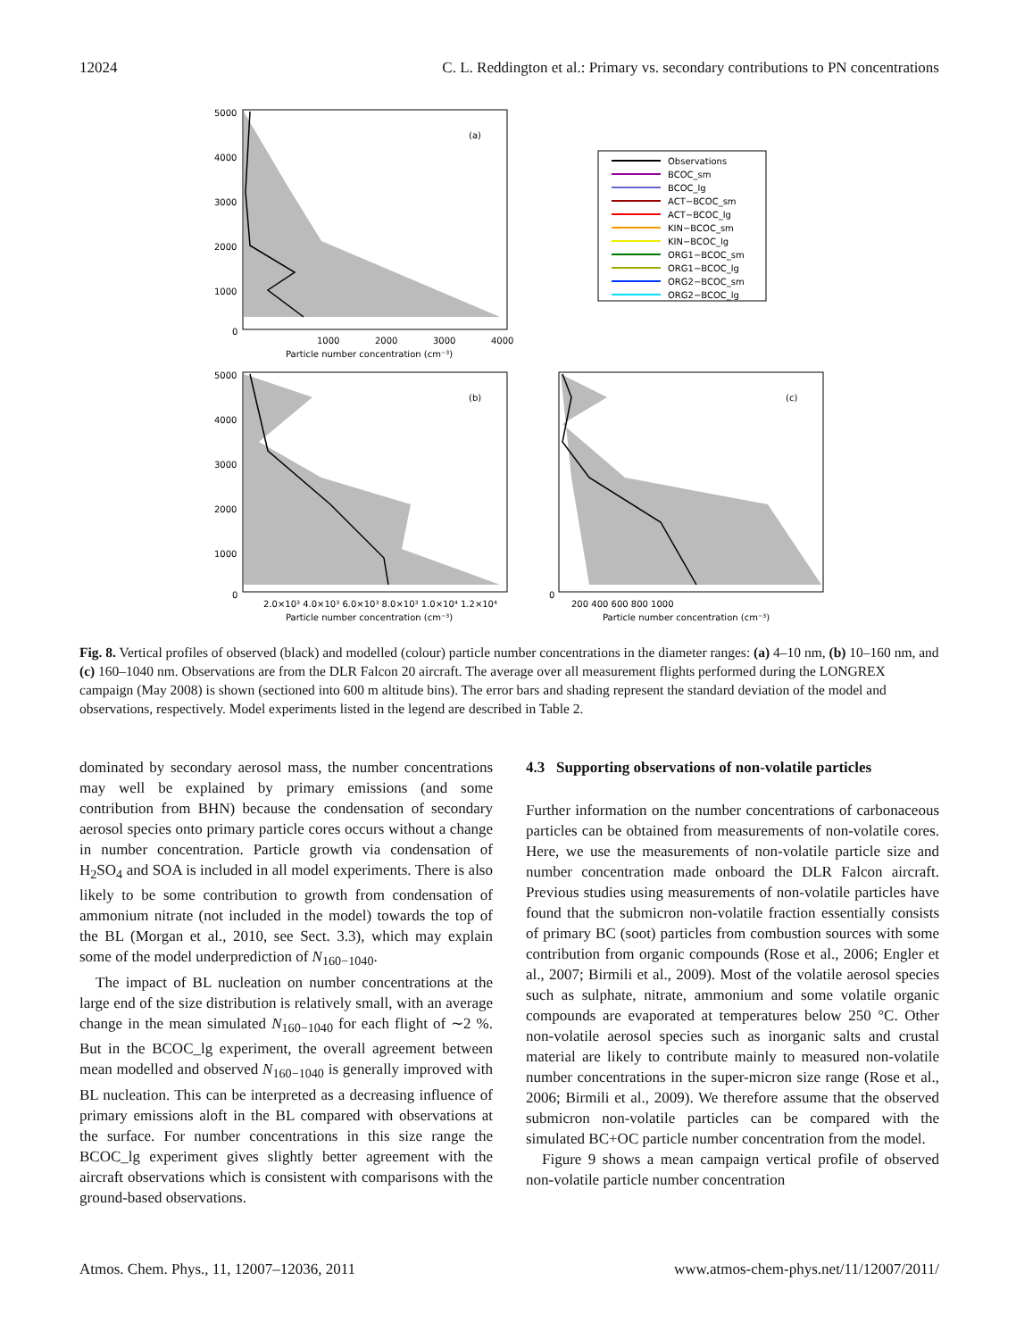12024 C. L. Reddington et al.: Primary vs. secondary contributions to PN concentrations
(a)
0
1000
2000
3000
4000
Particle number concentration (cm⁻³)
5000
4000
3000
2000
1000
Observations
BCOC_sm
BCOC_lg
ACT−BCOC_sm
ACT−BCOC_lg
KIN−BCOC_sm
KIN−BCOC_lg
ORG1−BCOC_sm
ORG1−BCOC_lg
ORG2−BCOC_sm
ORG2−BCOC_lg
(b)
0
2.0×10³ 4.0×10³ 6.0×10³ 8.0×10³ 1.0×10⁴ 1.2×10⁴
Particle number concentration (cm⁻³)
5000
4000
3000
2000
1000
(c)
0
200 400 600 800 1000
Particle number concentration (cm⁻³)
Fig. 8. Vertical profiles of observed (black) and modelled (colour) particle number concentrations in the diameter ranges: (a) 4–10 nm, (b) 10–160 nm, and (c) 160–1040 nm. Observations are from the DLR Falcon 20 aircraft. The average over all measurement flights performed during the LONGREX campaign (May 2008) is shown (sectioned into 600 m altitude bins). The error bars and shading represent the standard deviation of the model and observations, respectively. Model experiments listed in the legend are described in Table 2.
dominated by secondary aerosol mass, the number concentrations may well be explained by primary emissions (and some contribution from BHN) because the condensation of secondary aerosol species onto primary particle cores occurs without a change in number concentration. Particle growth via condensation of H<sub>2</sub>SO<sub>4</sub> and SOA is included in all model experiments. There is also likely to be some contribution to growth from condensation of ammonium nitrate (not included in the model) towards the top of the BL (Morgan et al., 2010, see Sect. 3.3), which may explain some of the model underprediction of N<sub>160−1040</sub>.
The impact of BL nucleation on number concentrations at the large end of the size distribution is relatively small, with an average change in the mean simulated N<sub>160−1040</sub> for each flight of ∼2 %. But in the BCOC_lg experiment, the overall agreement between mean modelled and observed N<sub>160−1040</sub> is generally improved with BL nucleation. This can be interpreted as a decreasing influence of primary emissions aloft in the BL compared with observations at the surface. For number concentrations in this size range the BCOC_lg experiment gives slightly better agreement with the aircraft observations which is consistent with comparisons with the ground-based observations.
4.3 Supporting observations of non-volatile particles
Further information on the number concentrations of carbonaceous particles can be obtained from measurements of non-volatile cores. Here, we use the measurements of non-volatile particle size and number concentration made onboard the DLR Falcon aircraft. Previous studies using measurements of non-volatile particles have found that the submicron non-volatile fraction essentially consists of primary BC (soot) particles from combustion sources with some contribution from organic compounds (Rose et al., 2006; Engler et al., 2007; Birmili et al., 2009). Most of the volatile aerosol species such as sulphate, nitrate, ammonium and some volatile organic compounds are evaporated at temperatures below 250 °C. Other non-volatile aerosol species such as inorganic salts and crustal material are likely to contribute mainly to measured non-volatile number concentrations in the super-micron size range (Rose et al., 2006; Birmili et al., 2009). We therefore assume that the observed submicron non-volatile particles can be compared with the simulated BC+OC particle number concentration from the model.
Figure 9 shows a mean campaign vertical profile of observed non-volatile particle number concentration
Atmos. Chem. Phys., 11, 12007–12036, 2011 www.atmos-chem-phys.net/11/12007/2011/